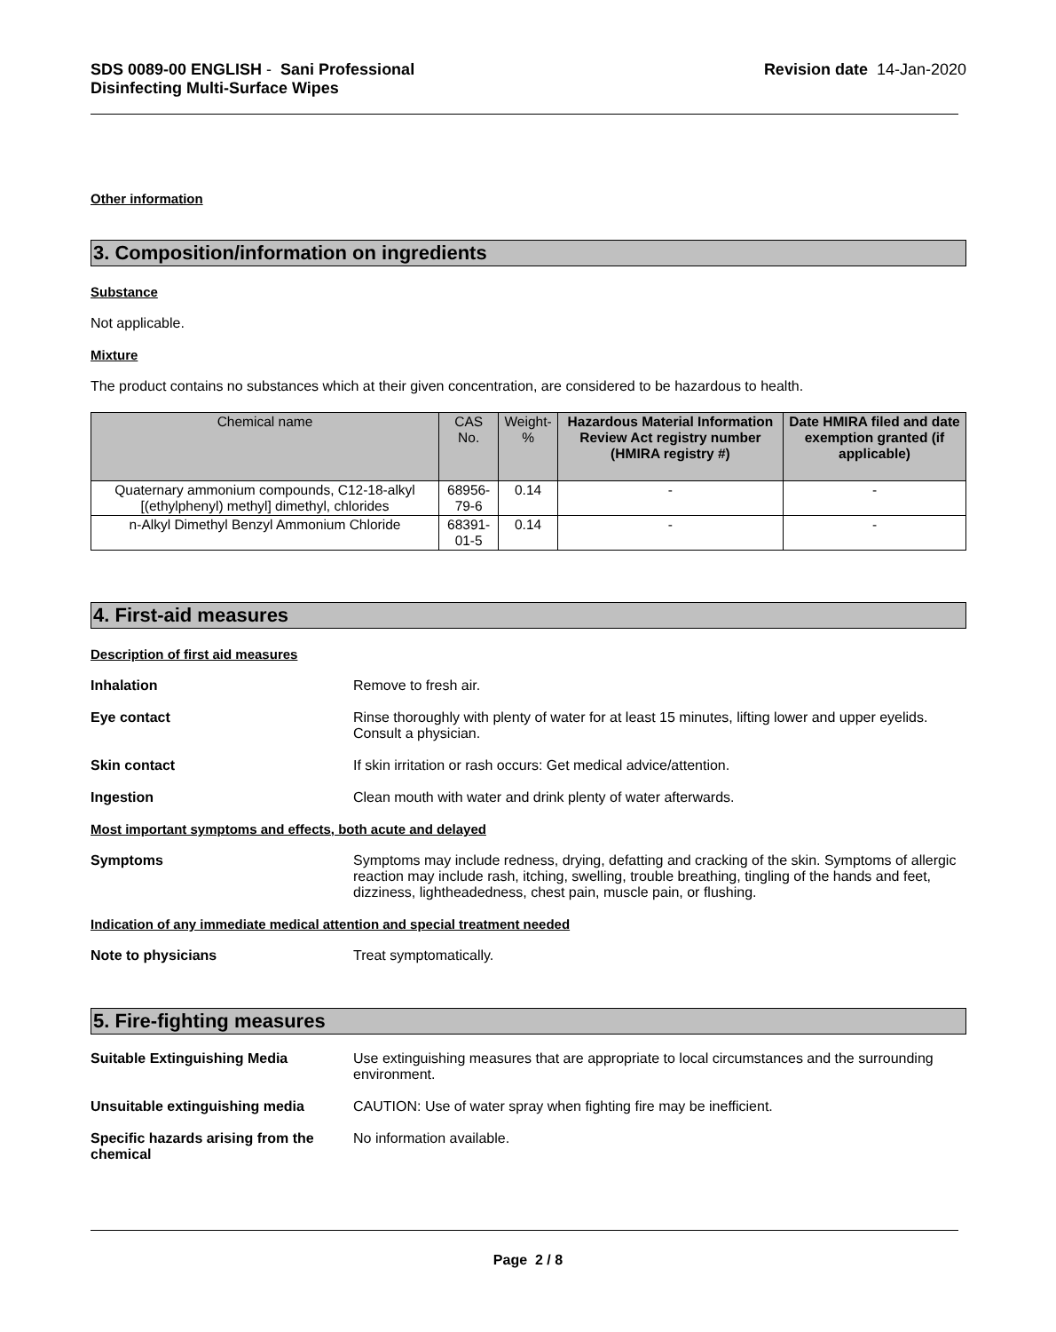SDS 0089-00 ENGLISH - Sani Professional
Disinfecting Multi-Surface Wipes
Revision date 14-Jan-2020
Other information
3. Composition/information on ingredients
Substance
Not applicable.
Mixture
The product contains no substances which at their given concentration, are considered to be hazardous to health.
| Chemical name | CAS No. | Weight-% | Hazardous Material Information Review Act registry number (HMIRA registry #) | Date HMIRA filed and date exemption granted (if applicable) |
| --- | --- | --- | --- | --- |
| Quaternary ammonium compounds, C12-18-alkyl [(ethylphenyl) methyl] dimethyl, chlorides | 68956-79-6 | 0.14 | - | - |
| n-Alkyl Dimethyl Benzyl Ammonium Chloride | 68391-01-5 | 0.14 | - | - |
4. First-aid measures
Description of first aid measures
Inhalation Remove to fresh air.
Eye contact Rinse thoroughly with plenty of water for at least 15 minutes, lifting lower and upper eyelids. Consult a physician.
Skin contact If skin irritation or rash occurs: Get medical advice/attention.
Ingestion Clean mouth with water and drink plenty of water afterwards.
Most important symptoms and effects, both acute and delayed
Symptoms Symptoms may include redness, drying, defatting and cracking of the skin. Symptoms of allergic reaction may include rash, itching, swelling, trouble breathing, tingling of the hands and feet, dizziness, lightheadedness, chest pain, muscle pain, or flushing.
Indication of any immediate medical attention and special treatment needed
Note to physicians Treat symptomatically.
5. Fire-fighting measures
Suitable Extinguishing Media Use extinguishing measures that are appropriate to local circumstances and the surrounding environment.
Unsuitable extinguishing media CAUTION: Use of water spray when fighting fire may be inefficient.
Specific hazards arising from the chemical
No information available.
Page 2 / 8